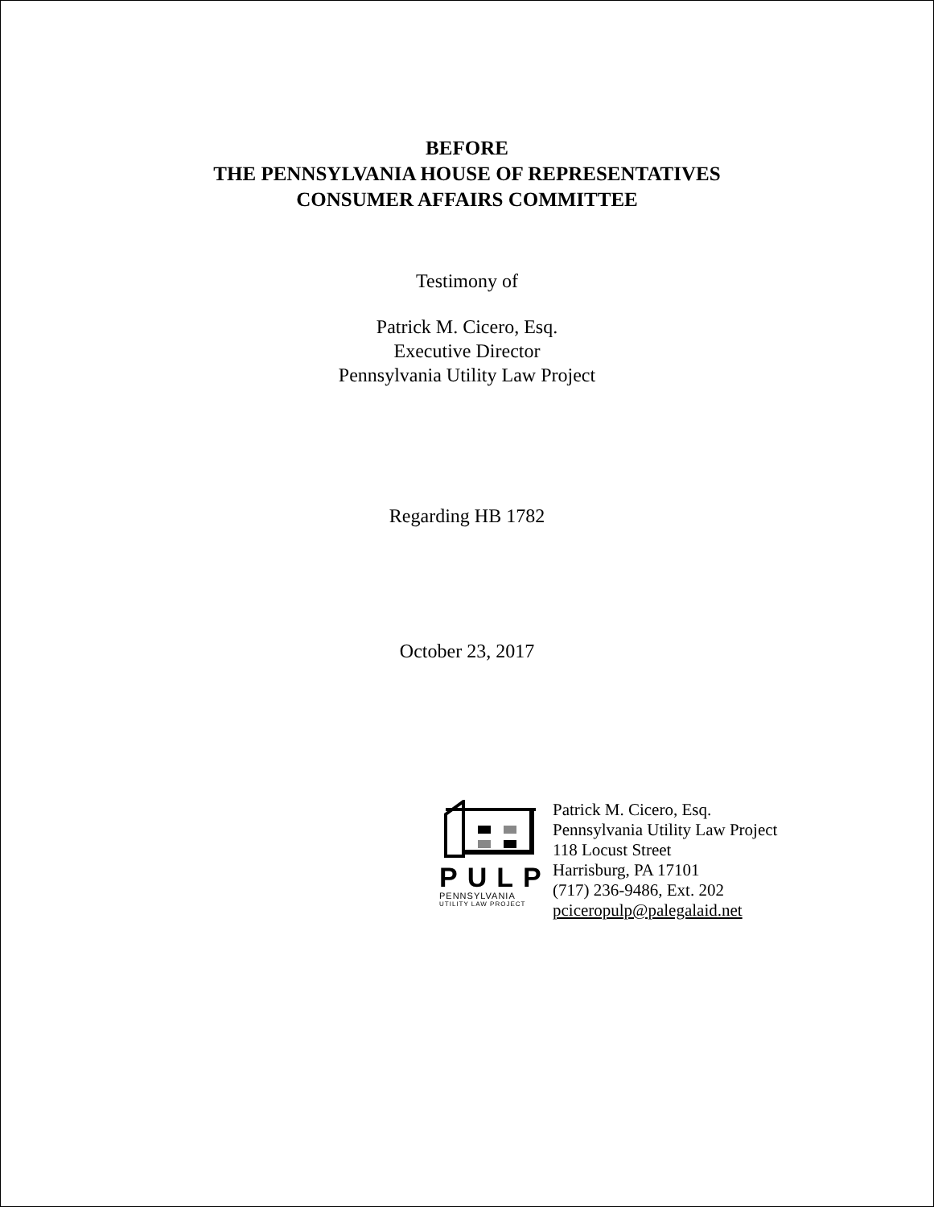BEFORE
THE PENNSYLVANIA HOUSE OF REPRESENTATIVES
CONSUMER AFFAIRS COMMITTEE
Testimony of
Patrick M. Cicero, Esq.
Executive Director
Pennsylvania Utility Law Project
Regarding HB 1782
October 23, 2017
PULP
PENNSYLVANIA
UTILITY LAW PROJECT
Patrick M. Cicero, Esq.
Pennsylvania Utility Law Project
118 Locust Street
Harrisburg, PA 17101
(717) 236-9486, Ext. 202
pciceropulp@palegalaid.net